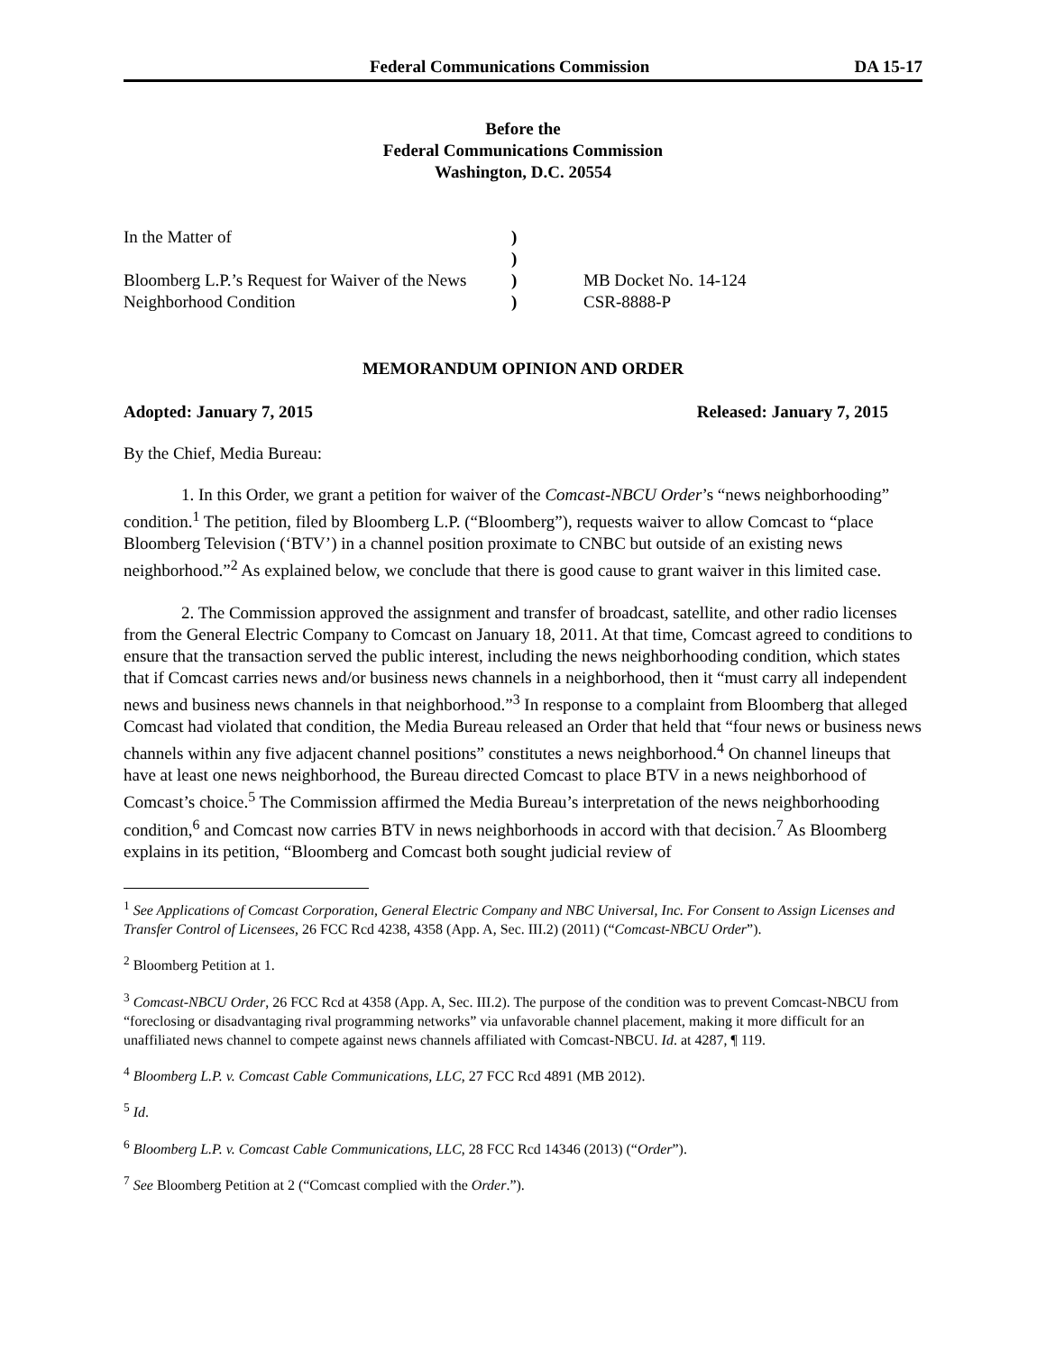Federal Communications Commission DA 15-17
Before the
Federal Communications Commission
Washington, D.C. 20554
In the Matter of
Bloomberg L.P.’s Request for Waiver of the News Neighborhood Condition
)
)
)
)
MB Docket No. 14-124
CSR-8888-P
MEMORANDUM OPINION AND ORDER
Adopted: January 7, 2015 Released: January 7, 2015
By the Chief, Media Bureau:
1. In this Order, we grant a petition for waiver of the Comcast-NBCU Order’s “news neighborhooding” condition.<sup>1</sup> The petition, filed by Bloomberg L.P. (“Bloomberg”), requests waiver to allow Comcast to “place Bloomberg Television (‘BTV’) in a channel position proximate to CNBC but outside of an existing news neighborhood.”<sup>2</sup> As explained below, we conclude that there is good cause to grant waiver in this limited case.
2. The Commission approved the assignment and transfer of broadcast, satellite, and other radio licenses from the General Electric Company to Comcast on January 18, 2011. At that time, Comcast agreed to conditions to ensure that the transaction served the public interest, including the news neighborhooding condition, which states that if Comcast carries news and/or business news channels in a neighborhood, then it “must carry all independent news and business news channels in that neighborhood.”<sup>3</sup> In response to a complaint from Bloomberg that alleged Comcast had violated that condition, the Media Bureau released an Order that held that “four news or business news channels within any five adjacent channel positions” constitutes a news neighborhood.<sup>4</sup> On channel lineups that have at least one news neighborhood, the Bureau directed Comcast to place BTV in a news neighborhood of Comcast’s choice.<sup>5</sup> The Commission affirmed the Media Bureau’s interpretation of the news neighborhooding condition,<sup>6</sup> and Comcast now carries BTV in news neighborhoods in accord with that decision.<sup>7</sup> As Bloomberg explains in its petition, “Bloomberg and Comcast both sought judicial review of
<sup>1</sup> See Applications of Comcast Corporation, General Electric Company and NBC Universal, Inc. For Consent to Assign Licenses and Transfer Control of Licensees, 26 FCC Rcd 4238, 4358 (App. A, Sec. III.2) (2011) (“Comcast-NBCU Order”).
<sup>2</sup> Bloomberg Petition at 1.
<sup>3</sup> Comcast-NBCU Order, 26 FCC Rcd at 4358 (App. A, Sec. III.2). The purpose of the condition was to prevent Comcast-NBCU from “foreclosing or disadvantaging rival programming networks” via unfavorable channel placement, making it more difficult for an unaffiliated news channel to compete against news channels affiliated with Comcast-NBCU. Id. at 4287, ¶ 119.
<sup>4</sup> Bloomberg L.P. v. Comcast Cable Communications, LLC, 27 FCC Rcd 4891 (MB 2012).
<sup>5</sup> Id.
<sup>6</sup> Bloomberg L.P. v. Comcast Cable Communications, LLC, 28 FCC Rcd 14346 (2013) (“Order”).
<sup>7</sup> See Bloomberg Petition at 2 (“Comcast complied with the Order.”).